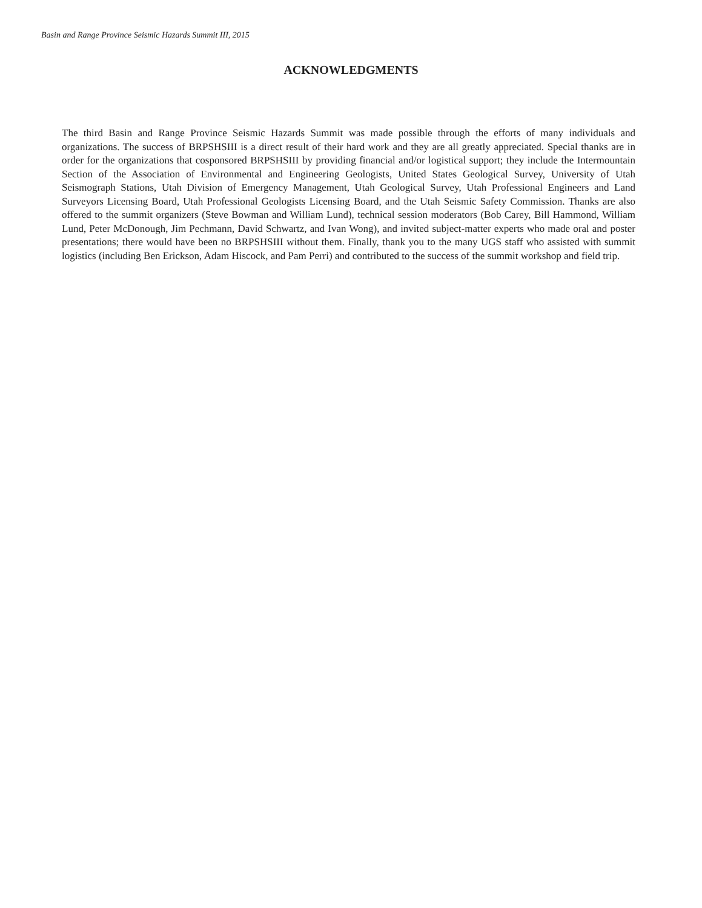Basin and Range Province Seismic Hazards Summit III, 2015
ACKNOWLEDGMENTS
The third Basin and Range Province Seismic Hazards Summit was made possible through the efforts of many individuals and organizations. The success of BRPSHSIII is a direct result of their hard work and they are all greatly appreciated. Special thanks are in order for the organizations that cosponsored BRPSHSIII by providing financial and/or logistical support; they include the Intermountain Section of the Association of Environmental and Engineering Geologists, United States Geological Survey, University of Utah Seismograph Stations, Utah Division of Emergency Management, Utah Geological Survey, Utah Professional Engineers and Land Surveyors Licensing Board, Utah Professional Geologists Licensing Board, and the Utah Seismic Safety Commission. Thanks are also offered to the summit organizers (Steve Bowman and William Lund), technical session moderators (Bob Carey, Bill Hammond, William Lund, Peter McDonough, Jim Pechmann, David Schwartz, and Ivan Wong), and invited subject-matter experts who made oral and poster presentations; there would have been no BRPSHSIII without them. Finally, thank you to the many UGS staff who assisted with summit logistics (including Ben Erickson, Adam Hiscock, and Pam Perri) and contributed to the success of the summit workshop and field trip.